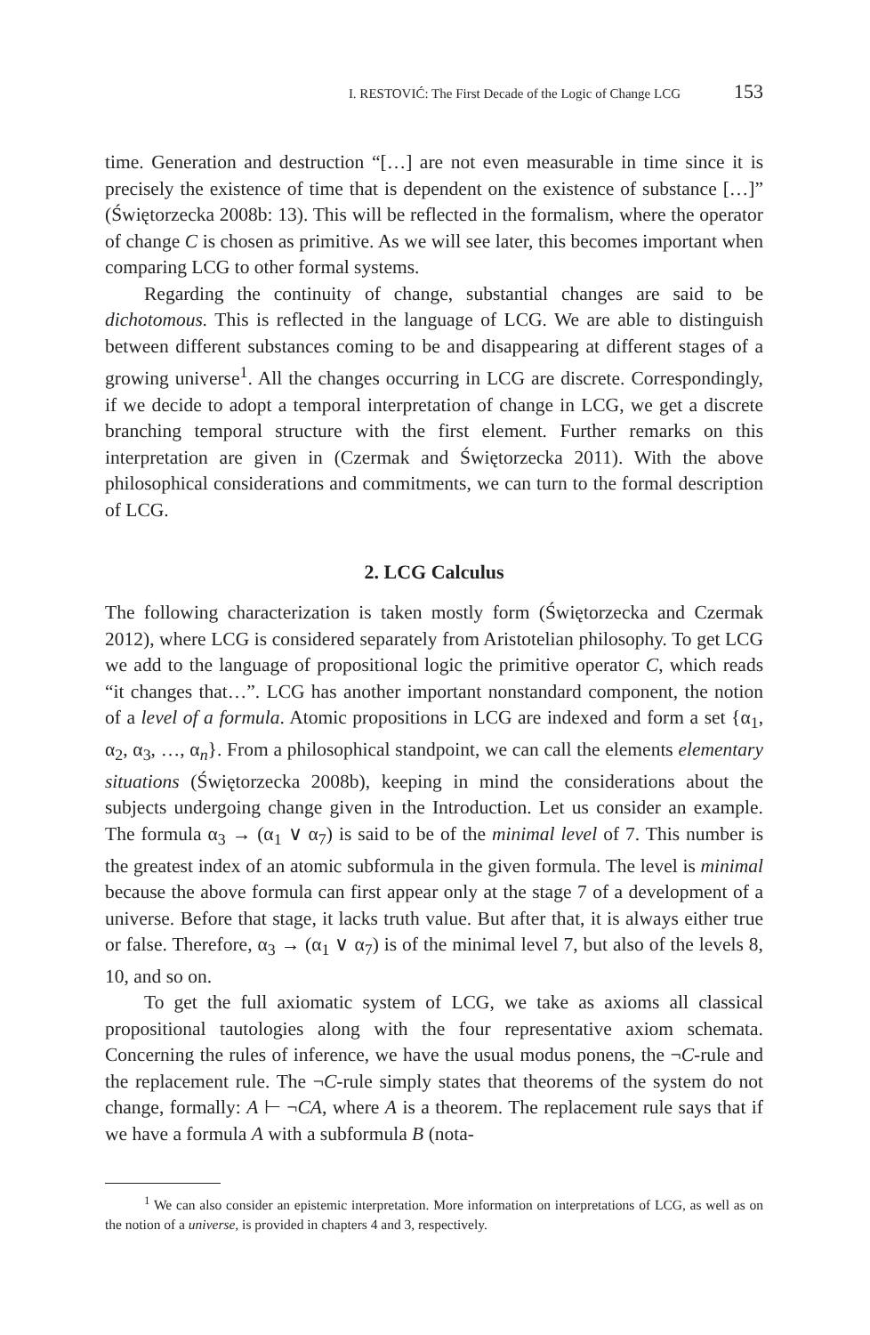I. RESTOVIĆ: The First Decade of the Logic of Change LCG 153
time. Generation and destruction “[…] are not even measurable in time since it is precisely the existence of time that is dependent on the existence of substance […]” (Świętorzecka 2008b: 13). This will be reflected in the formalism, where the operator of change C is chosen as primitive. As we will see later, this becomes important when comparing LCG to other formal systems.
Regarding the continuity of change, substantial changes are said to be dichotomous. This is reflected in the language of LCG. We are able to distinguish between different substances coming to be and disappearing at different stages of a growing universe<sup>1</sup>. All the changes occurring in LCG are discrete. Correspondingly, if we decide to adopt a temporal interpretation of change in LCG, we get a discrete branching temporal structure with the first element. Further remarks on this interpretation are given in (Czermak and Świętorzecka 2011). With the above philosophical considerations and commitments, we can turn to the formal description of LCG.
2. LCG Calculus
The following characterization is taken mostly form (Świętorzecka and Czermak 2012), where LCG is considered separately from Aristotelian philosophy. To get LCG we add to the language of propositional logic the primitive operator C, which reads “it changes that…”. LCG has another important nonstandard component, the notion of a level of a formula. Atomic propositions in LCG are indexed and form a set {α<sub>1</sub>, α<sub>2</sub>, α<sub>3</sub>, …, α<sub>n</sub>}. From a philosophical standpoint, we can call the elements elementary situations (Świętorzecka 2008b), keeping in mind the considerations about the subjects undergoing change given in the Introduction. Let us consider an example. The formula α<sub>3</sub> → (α<sub>1</sub> ∨ α<sub>7</sub>) is said to be of the minimal level of 7. This number is the greatest index of an atomic subformula in the given formula. The level is minimal because the above formula can first appear only at the stage 7 of a development of a universe. Before that stage, it lacks truth value. But after that, it is always either true or false. Therefore, α<sub>3</sub> → (α<sub>1</sub> ∨ α<sub>7</sub>) is of the minimal level 7, but also of the levels 8, 10, and so on.
To get the full axiomatic system of LCG, we take as axioms all classical propositional tautologies along with the four representative axiom schemata. Concerning the rules of inference, we have the usual modus ponens, the ¬C-rule and the replacement rule. The ¬C-rule simply states that theorems of the system do not change, formally: A ⊢ ¬CA, where A is a theorem. The replacement rule says that if we have a formula A with a subformula B (nota-
<sup>1</sup> We can also consider an epistemic interpretation. More information on interpretations of LCG, as well as on the notion of a universe, is provided in chapters 4 and 3, respectively.